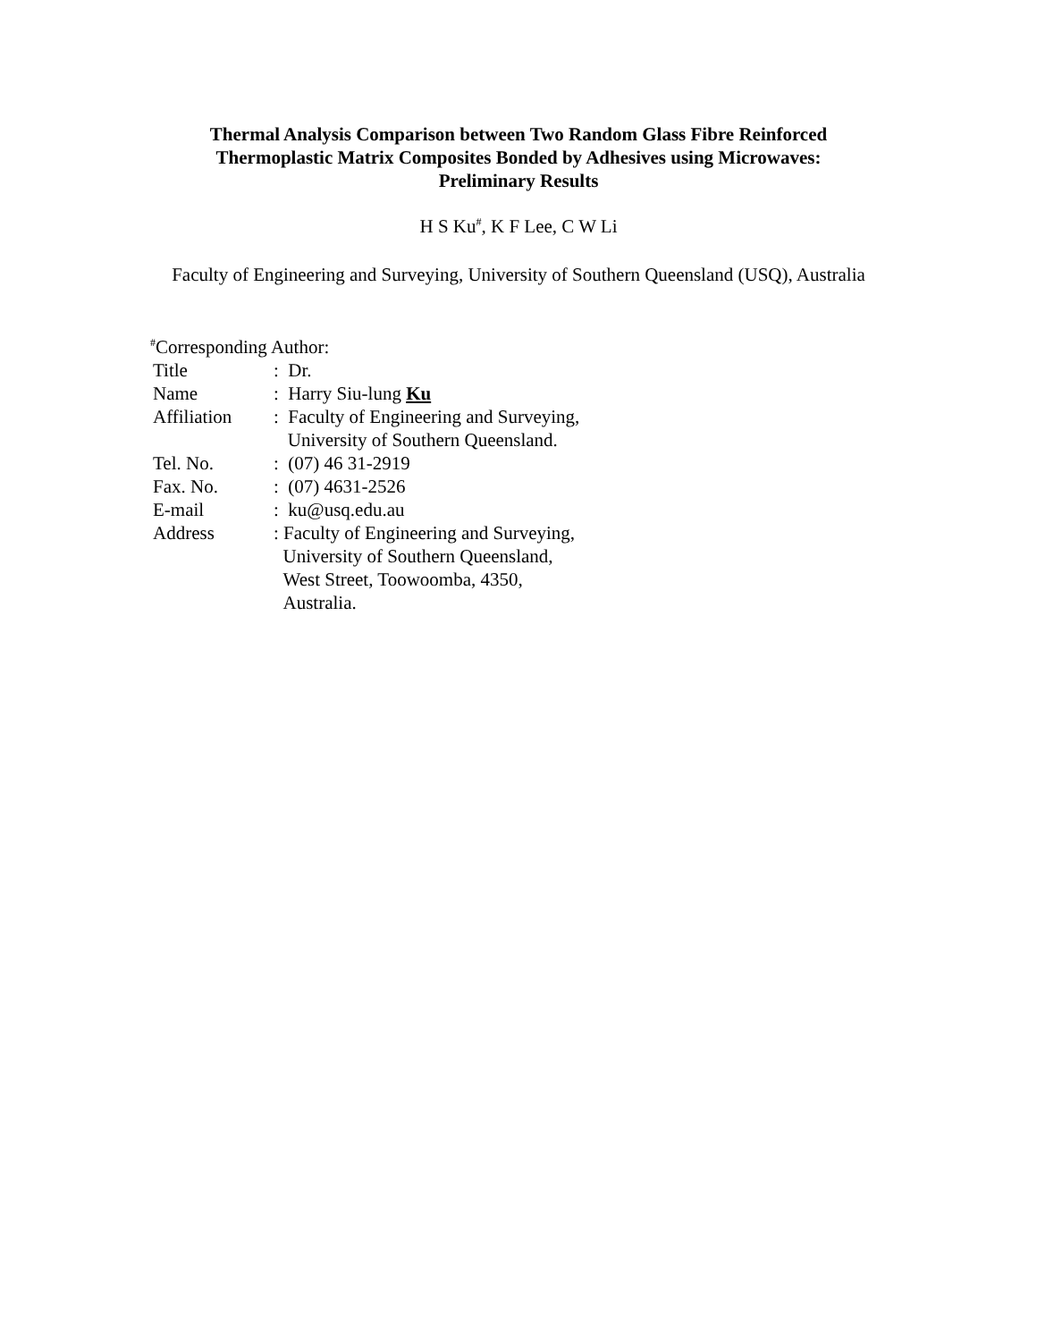Thermal Analysis Comparison between Two Random Glass Fibre Reinforced Thermoplastic Matrix Composites Bonded by Adhesives using Microwaves: Preliminary Results
H S Ku<sup>#</sup>, K F Lee, C W Li
Faculty of Engineering and Surveying, University of Southern Queensland (USQ), Australia
| <sup>#</sup> Corresponding Author: | |
| Title | : Dr. |
| Name | : Harry Siu-lung Ku |
| Affiliation | : Faculty of Engineering and Surveying, University of Southern Queensland. |
| Tel. No. | : (07) 46 31-2919 |
| Fax. No. | : (07) 4631-2526 |
| E-mail | : ku@usq.edu.au |
| Address | : Faculty of Engineering and Surveying, University of Southern Queensland, West Street, Toowoomba, 4350, Australia. |